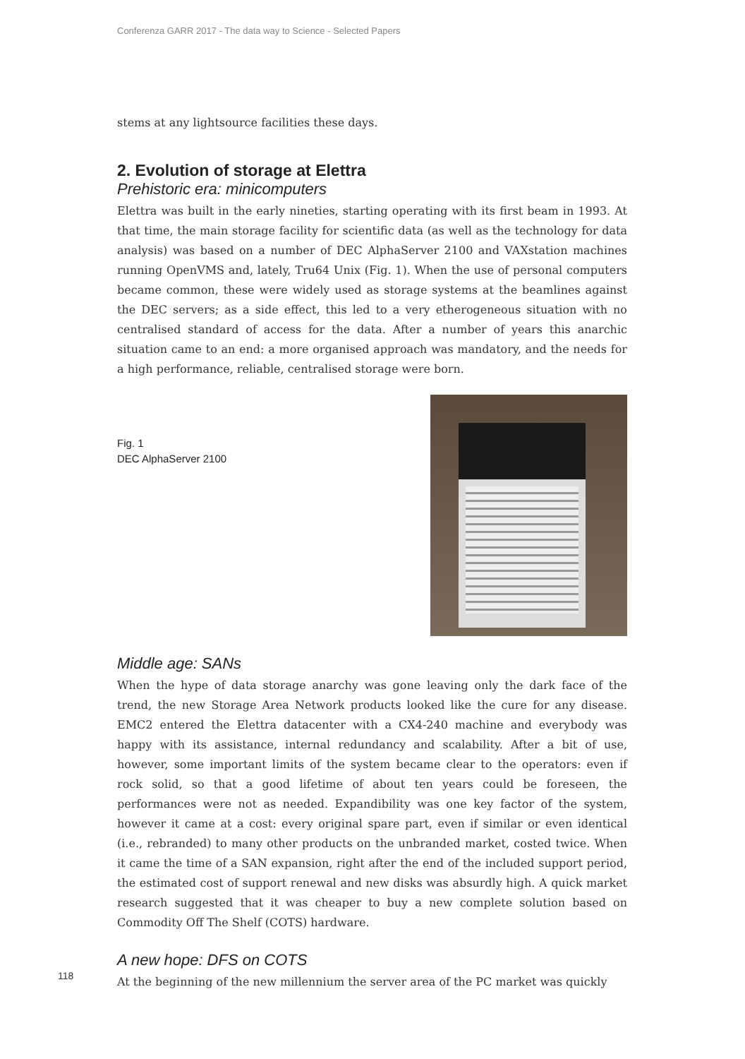Conferenza GARR 2017 - The data way to Science - Selected Papers
stems at any lightsource facilities these days.
2. Evolution of storage at Elettra
Prehistoric era: minicomputers
Elettra was built in the early nineties, starting operating with its first beam in 1993. At that time, the main storage facility for scientific data (as well as the technology for data analysis) was based on a number of DEC AlphaServer 2100 and VAXstation machines running OpenVMS and, lately, Tru64 Unix (Fig. 1). When the use of personal computers became common, these were widely used as storage systems at the beamlines against the DEC servers; as a side effect, this led to a very etherogeneous situation with no centralised standard of access for the data. After a number of years this anarchic situation came to an end: a more organised approach was mandatory, and the needs for a high performance, reliable, centralised storage were born.
Fig. 1
DEC AlphaServer 2100
Middle age: SANs
When the hype of data storage anarchy was gone leaving only the dark face of the trend, the new Storage Area Network products looked like the cure for any disease. EMC2 entered the Elettra datacenter with a CX4-240 machine and everybody was happy with its assistance, internal redundancy and scalability. After a bit of use, however, some important limits of the system became clear to the operators: even if rock solid, so that a good lifetime of about ten years could be foreseen, the performances were not as needed. Expandibility was one key factor of the system, however it came at a cost: every original spare part, even if similar or even identical (i.e., rebranded) to many other products on the unbranded market, costed twice. When it came the time of a SAN expansion, right after the end of the included support period, the estimated cost of support renewal and new disks was absurdly high. A quick market research suggested that it was cheaper to buy a new complete solution based on Commodity Off The Shelf (COTS) hardware.
A new hope: DFS on COTS
At the beginning of the new millennium the server area of the PC market was quickly
118